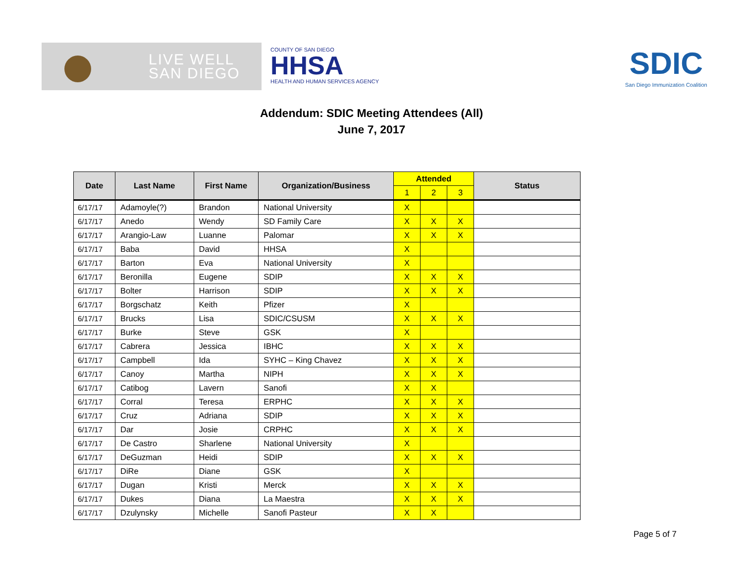LIVE WELL
SAN DIEGO
COUNTY OF SAN DIEGO
HHSA
HEALTH AND HUMAN SERVICES AGENCY
SDIC
San Diego Immunization Coalition
Addendum: SDIC Meeting Attendees (All)
June 7, 2017
| Date | Last Name | First Name | Organization/Business | Attended | | | Status |
| --- | --- | --- | --- | --- | --- | --- | --- |
| | | | | 1 | 2 | 3 | |
| 6/17/17 | Adamoyle(?) | Brandon | National University | X | | | |
| 6/17/17 | Anedo | Wendy | SD Family Care | X | X | X | |
| 6/17/17 | Arangio-Law | Luanne | Palomar | X | X | X | |
| 6/17/17 | Baba | David | HHSA | X | | | |
| 6/17/17 | Barton | Eva | National University | X | | | |
| 6/17/17 | Beronilla | Eugene | SDIP | X | X | X | |
| 6/17/17 | Bolter | Harrison | SDIP | X | X | X | |
| 6/17/17 | Borgschatz | Keith | Pfizer | X | | | |
| 6/17/17 | Brucks | Lisa | SDIC/CSUSM | X | X | X | |
| 6/17/17 | Burke | Steve | GSK | X | | | |
| 6/17/17 | Cabrera | Jessica | IBHC | X | X | X | |
| 6/17/17 | Campbell | Ida | SYHC – King Chavez | X | X | X | |
| 6/17/17 | Canoy | Martha | NIPH | X | X | X | |
| 6/17/17 | Catibog | Lavern | Sanofi | X | X | | |
| 6/17/17 | Corral | Teresa | ERPHC | X | X | X | |
| 6/17/17 | Cruz | Adriana | SDIP | X | X | X | |
| 6/17/17 | Dar | Josie | CRPHC | X | X | X | |
| 6/17/17 | De Castro | Sharlene | National University | X | | | |
| 6/17/17 | DeGuzman | Heidi | SDIP | X | X | X | |
| 6/17/17 | DiRe | Diane | GSK | X | | | |
| 6/17/17 | Dugan | Kristi | Merck | X | X | X | |
| 6/17/17 | Dukes | Diana | La Maestra | X | X | X | |
| 6/17/17 | Dzulynsky | Michelle | Sanofi Pasteur | X | X | | |
Page 5 of 7